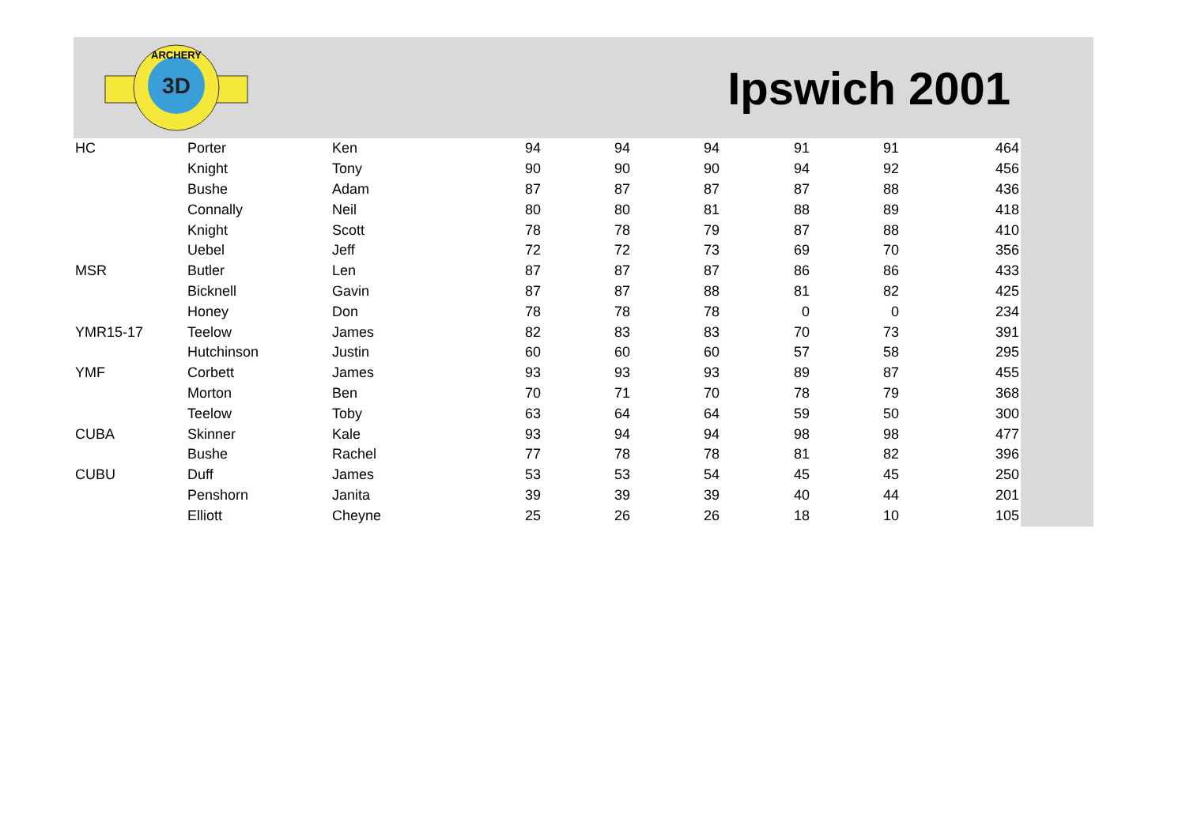3D
ARCHERY
Ipswich 2001
| HC | Porter | Ken | 94 | 94 | 94 | 91 | 91 | 464 |
| | Knight | Tony | 90 | 90 | 90 | 94 | 92 | 456 |
| | Bushe | Adam | 87 | 87 | 87 | 87 | 88 | 436 |
| | Connally | Neil | 80 | 80 | 81 | 88 | 89 | 418 |
| | Knight | Scott | 78 | 78 | 79 | 87 | 88 | 410 |
| | Uebel | Jeff | 72 | 72 | 73 | 69 | 70 | 356 |
| MSR | Butler | Len | 87 | 87 | 87 | 86 | 86 | 433 |
| | Bicknell | Gavin | 87 | 87 | 88 | 81 | 82 | 425 |
| | Honey | Don | 78 | 78 | 78 | 0 | 0 | 234 |
| YMR15-17 | Teelow | James | 82 | 83 | 83 | 70 | 73 | 391 |
| | Hutchinson | Justin | 60 | 60 | 60 | 57 | 58 | 295 |
| YMF | Corbett | James | 93 | 93 | 93 | 89 | 87 | 455 |
| | Morton | Ben | 70 | 71 | 70 | 78 | 79 | 368 |
| | Teelow | Toby | 63 | 64 | 64 | 59 | 50 | 300 |
| CUBA | Skinner | Kale | 93 | 94 | 94 | 98 | 98 | 477 |
| | Bushe | Rachel | 77 | 78 | 78 | 81 | 82 | 396 |
| CUBU | Duff | James | 53 | 53 | 54 | 45 | 45 | 250 |
| | Penshorn | Janita | 39 | 39 | 39 | 40 | 44 | 201 |
| | Elliott | Cheyne | 25 | 26 | 26 | 18 | 10 | 105 |